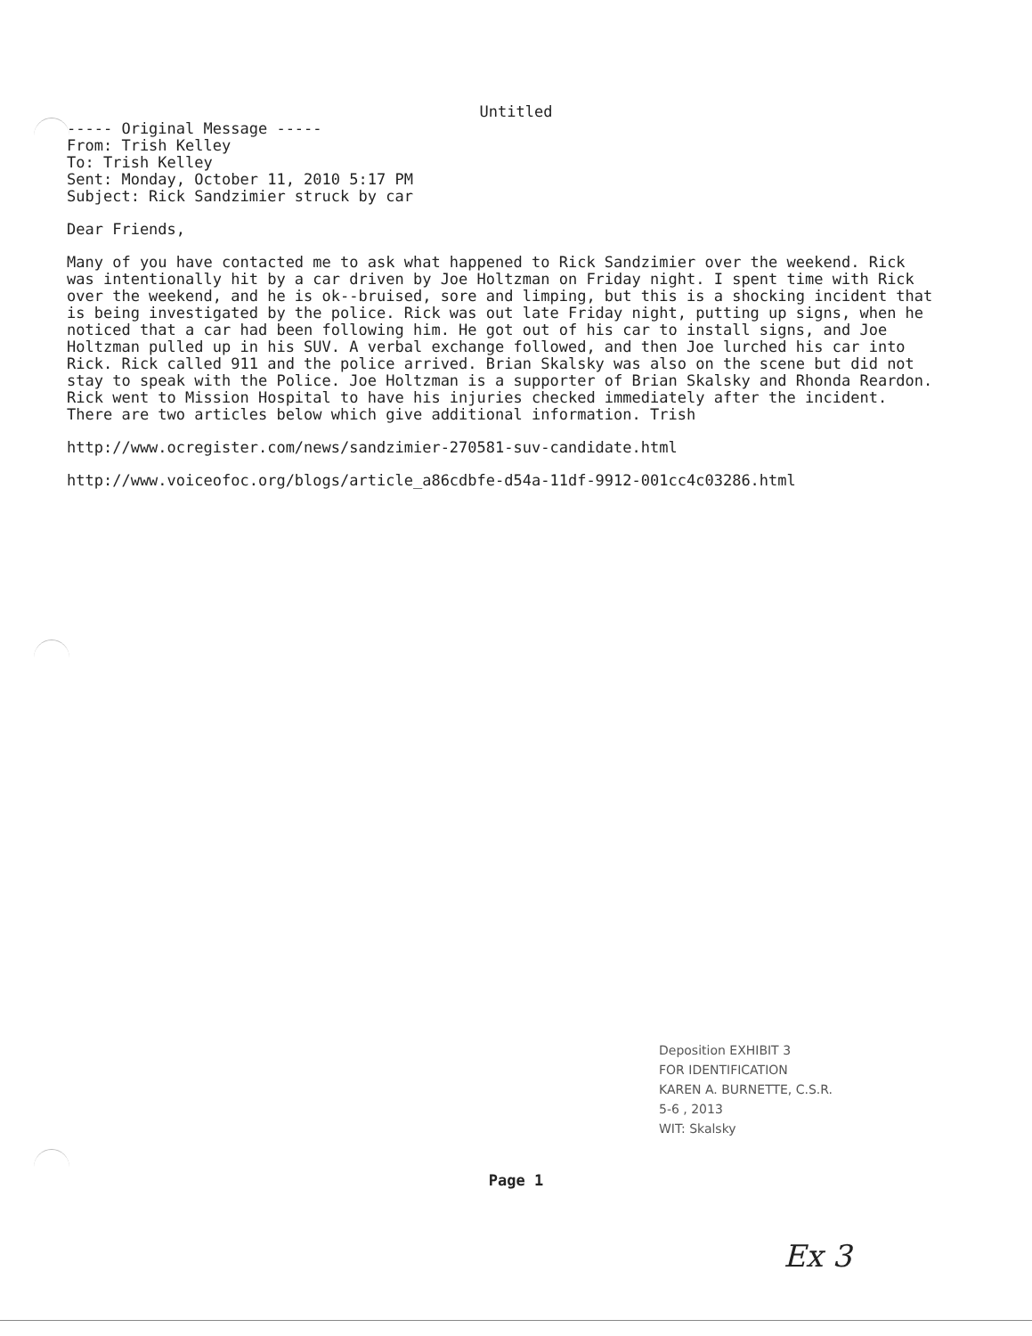Untitled
----- Original Message -----
From: Trish Kelley
To: Trish Kelley
Sent: Monday, October 11, 2010 5:17 PM
Subject: Rick Sandzimier struck by car
Dear Friends,
Many of you have contacted me to ask what happened to Rick Sandzimier over the weekend. Rick was intentionally hit by a car driven by Joe Holtzman on Friday night. I spent time with Rick over the weekend, and he is ok--bruised, sore and limping, but this is a shocking incident that is being investigated by the police. Rick was out late Friday night, putting up signs, when he noticed that a car had been following him. He got out of his car to install signs, and Joe Holtzman pulled up in his SUV. A verbal exchange followed, and then Joe lurched his car into Rick. Rick called 911 and the police arrived. Brian Skalsky was also on the scene but did not stay to speak with the Police. Joe Holtzman is a supporter of Brian Skalsky and Rhonda Reardon. Rick went to Mission Hospital to have his injuries checked immediately after the incident. There are two articles below which give additional information. Trish
http://www.ocregister.com/news/sandzimier-270581-suv-candidate.html
http://www.voiceofoc.org/blogs/article_a86cdbfe-d54a-11df-9912-001cc4c03286.html
Deposition EXHIBIT 3
FOR IDENTIFICATION
KAREN A. BURNETTE, C.S.R.
5-6 , 2013
WIT: Skalsky
Page 1
Ex 3